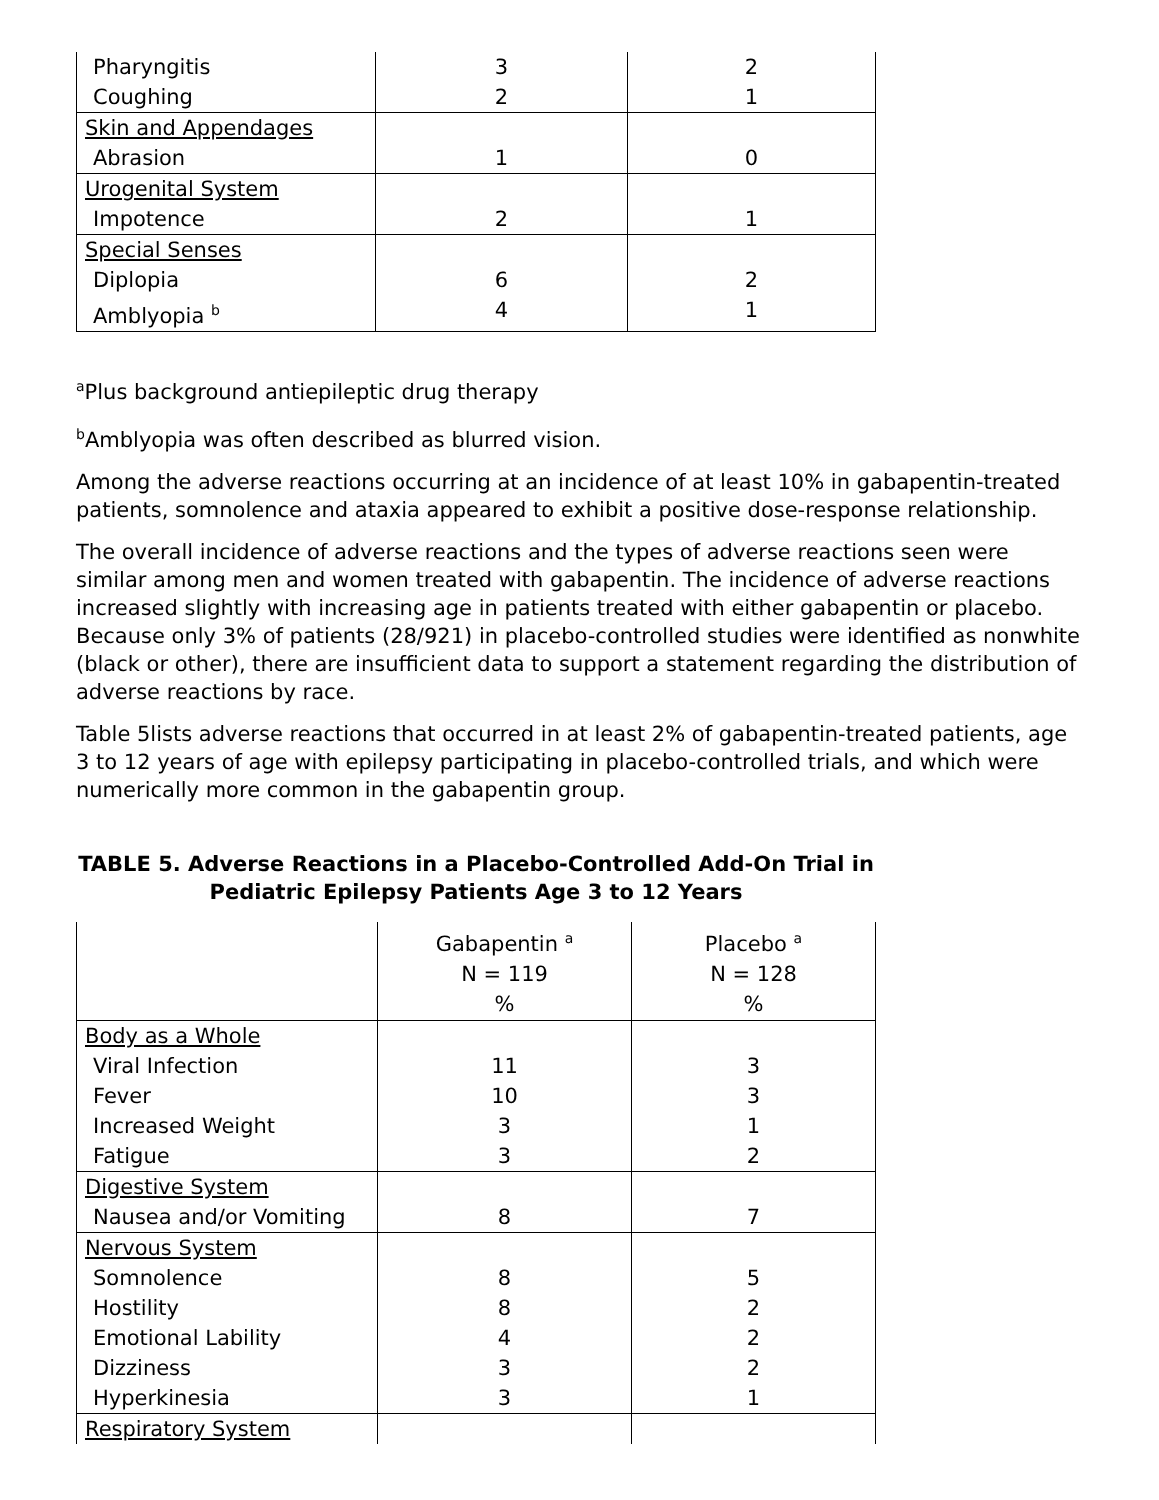| Pharyngitis Coughing | 3 2 | 2 1 |
| Skin and Appendages Abrasion | 1 | 0 |
| Urogenital System Impotence | 2 | 1 |
| Special Senses Diplopia Amblyopia <sup>b</sup> | 6 4 | 2 1 |
<sup>a</sup> Plus background antiepileptic drug therapy
<sup>b</sup> Amblyopia was often described as blurred vision.
Among the adverse reactions occurring at an incidence of at least 10% in gabapentin-treated patients, somnolence and ataxia appeared to exhibit a positive dose-response relationship.
The overall incidence of adverse reactions and the types of adverse reactions seen were similar among men and women treated with gabapentin. The incidence of adverse reactions increased slightly with increasing age in patients treated with either gabapentin or placebo. Because only 3% of patients (28/921) in placebo-controlled studies were identified as nonwhite (black or other), there are insufficient data to support a statement regarding the distribution of adverse reactions by race.
Table 5lists adverse reactions that occurred in at least 2% of gabapentin-treated patients, age 3 to 12 years of age with epilepsy participating in placebo-controlled trials, and which were numerically more common in the gabapentin group.
TABLE 5. Adverse Reactions in a Placebo-Controlled Add-On Trial in Pediatric Epilepsy Patients Age 3 to 12 Years
| | Gabapentin <sup>a</sup> N = 119 % | Placebo <sup>a</sup> N = 128 % |
| --- | --- | --- |
| Body as a Whole Viral Infection Fever Increased Weight Fatigue | 11 10 3 3 | 3 3 1 2 |
| Digestive System Nausea and/or Vomiting | 8 | 7 |
| Nervous System Somnolence Hostility Emotional Lability Dizziness Hyperkinesia | 8 8 4 3 3 | 5 2 2 2 1 |
| Respiratory System | | |